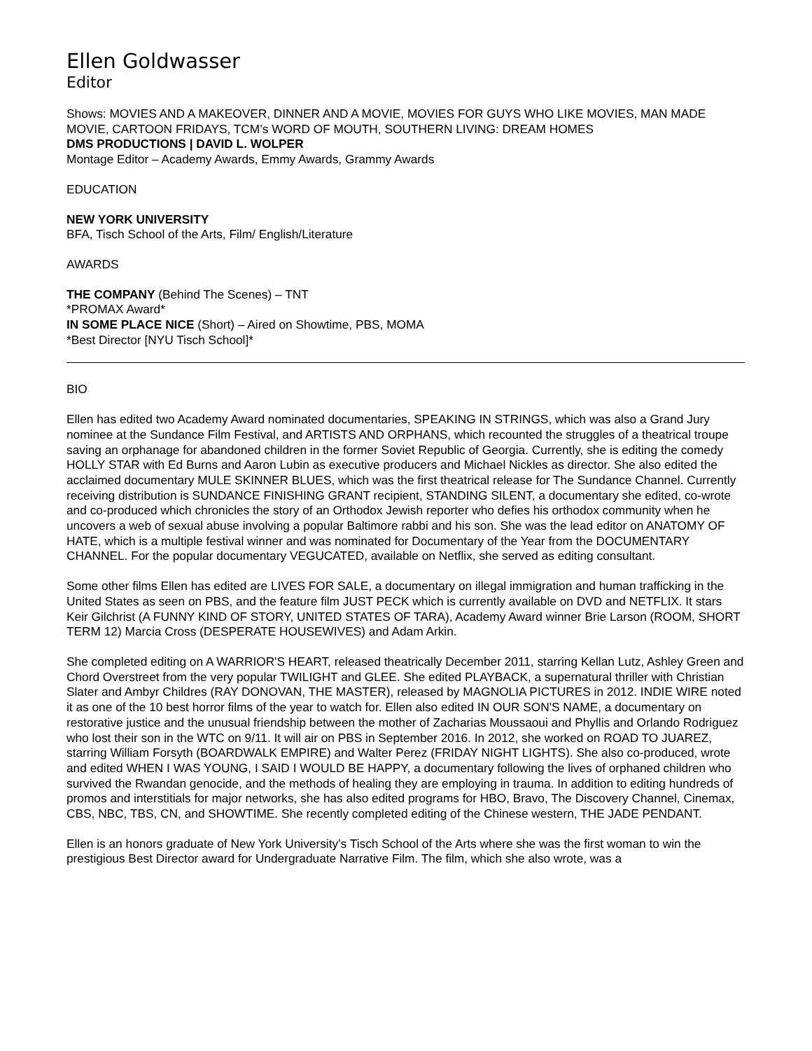Ellen Goldwasser
Editor
Shows: MOVIES AND A MAKEOVER, DINNER AND A MOVIE, MOVIES FOR GUYS WHO LIKE MOVIES, MAN MADE MOVIE, CARTOON FRIDAYS, TCM’s WORD OF MOUTH, SOUTHERN LIVING: DREAM HOMES
DMS PRODUCTIONS | DAVID L. WOLPER
Montage Editor – Academy Awards, Emmy Awards, Grammy Awards
EDUCATION
NEW YORK UNIVERSITY
BFA, Tisch School of the Arts, Film/ English/Literature
AWARDS
THE COMPANY (Behind The Scenes) – TNT
*PROMAX Award*
IN SOME PLACE NICE (Short) – Aired on Showtime, PBS, MOMA
*Best Director [NYU Tisch School]*
BIO
Ellen has edited two Academy Award nominated documentaries, SPEAKING IN STRINGS, which was also a Grand Jury nominee at the Sundance Film Festival, and ARTISTS AND ORPHANS, which recounted the struggles of a theatrical troupe saving an orphanage for abandoned children in the former Soviet Republic of Georgia. Currently, she is editing the comedy HOLLY STAR with Ed Burns and Aaron Lubin as executive producers and Michael Nickles as director. She also edited the acclaimed documentary MULE SKINNER BLUES, which was the first theatrical release for The Sundance Channel. Currently receiving distribution is SUNDANCE FINISHING GRANT recipient, STANDING SILENT, a documentary she edited, co-wrote and co-produced which chronicles the story of an Orthodox Jewish reporter who defies his orthodox community when he uncovers a web of sexual abuse involving a popular Baltimore rabbi and his son. She was the lead editor on ANATOMY OF HATE, which is a multiple festival winner and was nominated for Documentary of the Year from the DOCUMENTARY CHANNEL. For the popular documentary VEGUCATED, available on Netflix, she served as editing consultant.
Some other films Ellen has edited are LIVES FOR SALE, a documentary on illegal immigration and human trafficking in the United States as seen on PBS, and the feature film JUST PECK which is currently available on DVD and NETFLIX. It stars Keir Gilchrist (A FUNNY KIND OF STORY, UNITED STATES OF TARA), Academy Award winner Brie Larson (ROOM, SHORT TERM 12) Marcia Cross (DESPERATE HOUSEWIVES) and Adam Arkin.
She completed editing on A WARRIOR'S HEART, released theatrically December 2011, starring Kellan Lutz, Ashley Green and Chord Overstreet from the very popular TWILIGHT and GLEE. She edited PLAYBACK, a supernatural thriller with Christian Slater and Ambyr Childres (RAY DONOVAN, THE MASTER), released by MAGNOLIA PICTURES in 2012. INDIE WIRE noted it as one of the 10 best horror films of the year to watch for. Ellen also edited IN OUR SON'S NAME, a documentary on restorative justice and the unusual friendship between the mother of Zacharias Moussaoui and Phyllis and Orlando Rodriguez who lost their son in the WTC on 9/11. It will air on PBS in September 2016. In 2012, she worked on ROAD TO JUAREZ, starring William Forsyth (BOARDWALK EMPIRE) and Walter Perez (FRIDAY NIGHT LIGHTS). She also co-produced, wrote and edited WHEN I WAS YOUNG, I SAID I WOULD BE HAPPY, a documentary following the lives of orphaned children who survived the Rwandan genocide, and the methods of healing they are employing in trauma. In addition to editing hundreds of promos and interstitials for major networks, she has also edited programs for HBO, Bravo, The Discovery Channel, Cinemax, CBS, NBC, TBS, CN, and SHOWTIME. She recently completed editing of the Chinese western, THE JADE PENDANT.
Ellen is an honors graduate of New York University’s Tisch School of the Arts where she was the first woman to win the prestigious Best Director award for Undergraduate Narrative Film. The film, which she also wrote, was a